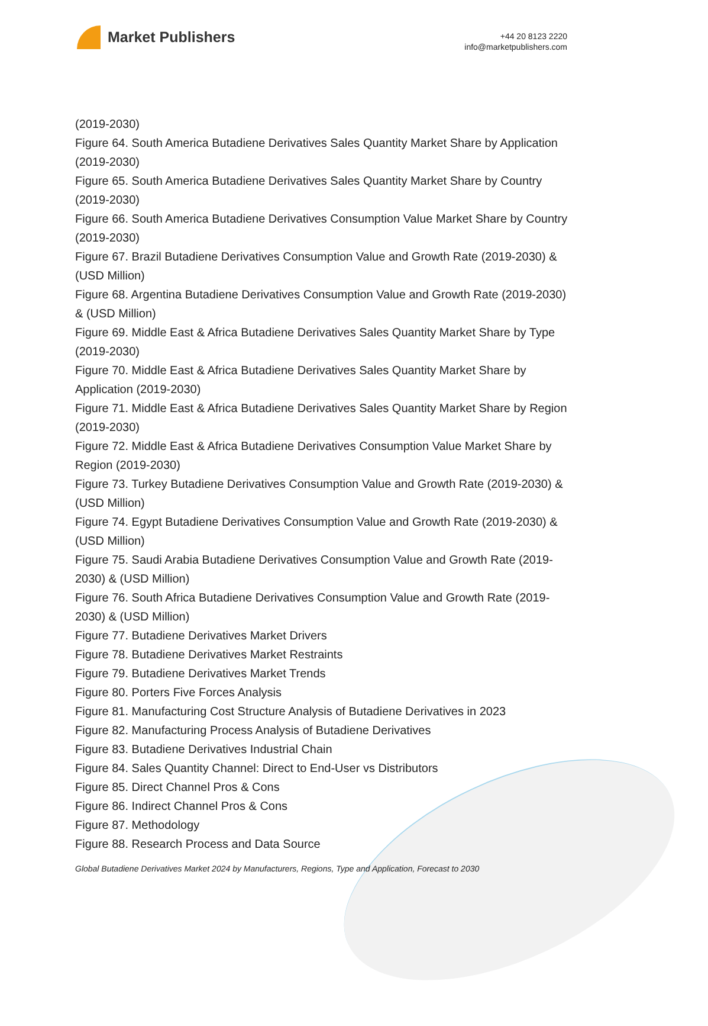Market Publishers
+44 20 8123 2220
info@marketpublishers.com
(2019-2030)
Figure 64. South America Butadiene Derivatives Sales Quantity Market Share by Application (2019-2030)
Figure 65. South America Butadiene Derivatives Sales Quantity Market Share by Country (2019-2030)
Figure 66. South America Butadiene Derivatives Consumption Value Market Share by Country (2019-2030)
Figure 67. Brazil Butadiene Derivatives Consumption Value and Growth Rate (2019-2030) & (USD Million)
Figure 68. Argentina Butadiene Derivatives Consumption Value and Growth Rate (2019-2030) & (USD Million)
Figure 69. Middle East & Africa Butadiene Derivatives Sales Quantity Market Share by Type (2019-2030)
Figure 70. Middle East & Africa Butadiene Derivatives Sales Quantity Market Share by Application (2019-2030)
Figure 71. Middle East & Africa Butadiene Derivatives Sales Quantity Market Share by Region (2019-2030)
Figure 72. Middle East & Africa Butadiene Derivatives Consumption Value Market Share by Region (2019-2030)
Figure 73. Turkey Butadiene Derivatives Consumption Value and Growth Rate (2019-2030) & (USD Million)
Figure 74. Egypt Butadiene Derivatives Consumption Value and Growth Rate (2019-2030) & (USD Million)
Figure 75. Saudi Arabia Butadiene Derivatives Consumption Value and Growth Rate (2019-2030) & (USD Million)
Figure 76. South Africa Butadiene Derivatives Consumption Value and Growth Rate (2019-2030) & (USD Million)
Figure 77. Butadiene Derivatives Market Drivers
Figure 78. Butadiene Derivatives Market Restraints
Figure 79. Butadiene Derivatives Market Trends
Figure 80. Porters Five Forces Analysis
Figure 81. Manufacturing Cost Structure Analysis of Butadiene Derivatives in 2023
Figure 82. Manufacturing Process Analysis of Butadiene Derivatives
Figure 83. Butadiene Derivatives Industrial Chain
Figure 84. Sales Quantity Channel: Direct to End-User vs Distributors
Figure 85. Direct Channel Pros & Cons
Figure 86. Indirect Channel Pros & Cons
Figure 87. Methodology
Figure 88. Research Process and Data Source
Global Butadiene Derivatives Market 2024 by Manufacturers, Regions, Type and Application, Forecast to 2030